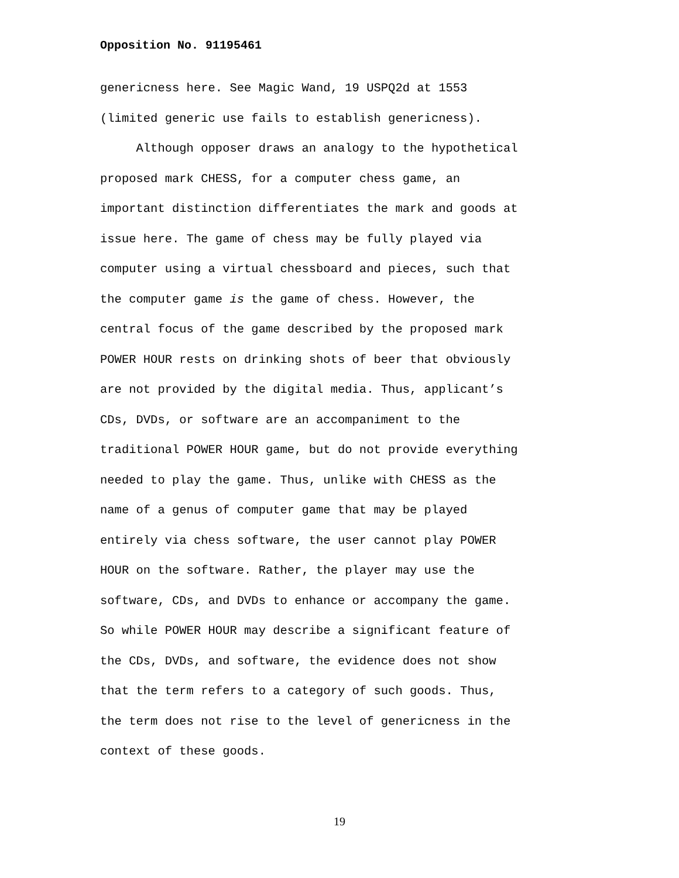Opposition No. 91195461
genericness here. See Magic Wand, 19 USPQ2d at 1553
(limited generic use fails to establish genericness).
Although opposer draws an analogy to the hypothetical
proposed mark CHESS, for a computer chess game, an
important distinction differentiates the mark and goods at
issue here. The game of chess may be fully played via
computer using a virtual chessboard and pieces, such that
the computer game is the game of chess. However, the
central focus of the game described by the proposed mark
POWER HOUR rests on drinking shots of beer that obviously
are not provided by the digital media. Thus, applicant’s
CDs, DVDs, or software are an accompaniment to the
traditional POWER HOUR game, but do not provide everything
needed to play the game. Thus, unlike with CHESS as the
name of a genus of computer game that may be played
entirely via chess software, the user cannot play POWER
HOUR on the software. Rather, the player may use the
software, CDs, and DVDs to enhance or accompany the game.
So while POWER HOUR may describe a significant feature of
the CDs, DVDs, and software, the evidence does not show
that the term refers to a category of such goods. Thus,
the term does not rise to the level of genericness in the
context of these goods.
19